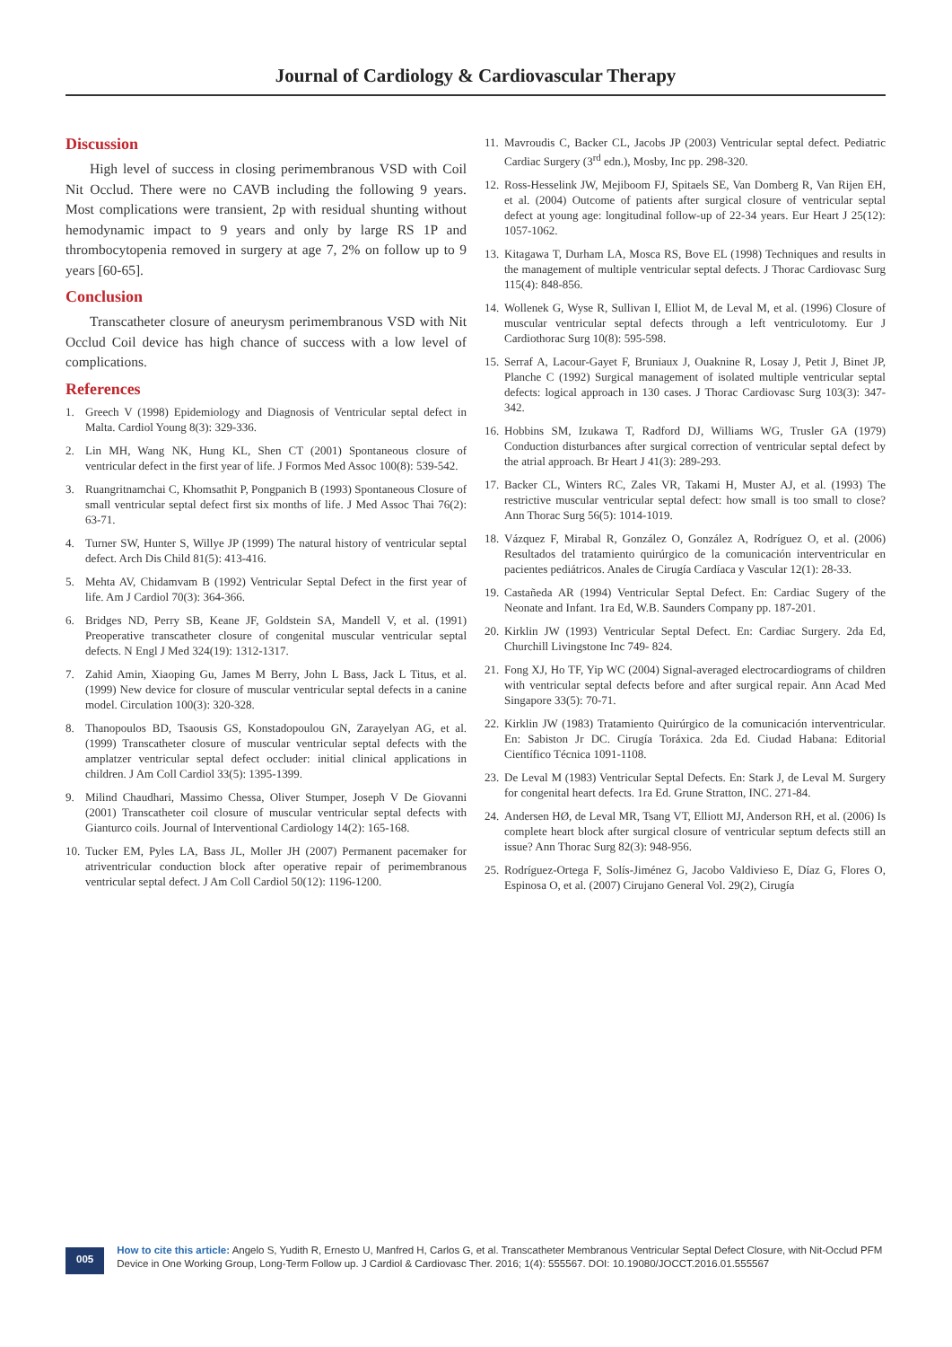Journal of Cardiology & Cardiovascular Therapy
Discussion
High level of success in closing perimembranous VSD with Coil Nit Occlud. There were no CAVB including the following 9 years. Most complications were transient, 2p with residual shunting without hemodynamic impact to 9 years and only by large RS 1P and thrombocytopenia removed in surgery at age 7, 2% on follow up to 9 years [60-65].
Conclusion
Transcatheter closure of aneurysm perimembranous VSD with Nit Occlud Coil device has high chance of success with a low level of complications.
References
1. Greech V (1998) Epidemiology and Diagnosis of Ventricular septal defect in Malta. Cardiol Young 8(3): 329-336.
2. Lin MH, Wang NK, Hung KL, Shen CT (2001) Spontaneous closure of ventricular defect in the first year of life. J Formos Med Assoc 100(8): 539-542.
3. Ruangritnamchai C, Khomsathit P, Pongpanich B (1993) Spontaneous Closure of small ventricular septal defect first six months of life. J Med Assoc Thai 76(2): 63-71.
4. Turner SW, Hunter S, Willye JP (1999) The natural history of ventricular septal defect. Arch Dis Child 81(5): 413-416.
5. Mehta AV, Chidamvam B (1992) Ventricular Septal Defect in the first year of life. Am J Cardiol 70(3): 364-366.
6. Bridges ND, Perry SB, Keane JF, Goldstein SA, Mandell V, et al. (1991) Preoperative transcatheter closure of congenital muscular ventricular septal defects. N Engl J Med 324(19): 1312-1317.
7. Zahid Amin, Xiaoping Gu, James M Berry, John L Bass, Jack L Titus, et al. (1999) New device for closure of muscular ventricular septal defects in a canine model. Circulation 100(3): 320-328.
8. Thanopoulos BD, Tsaousis GS, Konstadopoulou GN, Zarayelyan AG, et al. (1999) Transcatheter closure of muscular ventricular septal defects with the amplatzer ventricular septal defect occluder: initial clinical applications in children. J Am Coll Cardiol 33(5): 1395-1399.
9. Milind Chaudhari, Massimo Chessa, Oliver Stumper, Joseph V De Giovanni (2001) Transcatheter coil closure of muscular ventricular septal defects with Gianturco coils. Journal of Interventional Cardiology 14(2): 165-168.
10. Tucker EM, Pyles LA, Bass JL, Moller JH (2007) Permanent pacemaker for atriventricular conduction block after operative repair of perimembranous ventricular septal defect. J Am Coll Cardiol 50(12): 1196-1200.
11. Mavroudis C, Backer CL, Jacobs JP (2003) Ventricular septal defect. Pediatric Cardiac Surgery (3<sup>rd</sup> edn.), Mosby, Inc pp. 298-320.
12. Ross-Hesselink JW, Mejiboom FJ, Spitaels SE, Van Domberg R, Van Rijen EH, et al. (2004) Outcome of patients after surgical closure of ventricular septal defect at young age: longitudinal follow-up of 22-34 years. Eur Heart J 25(12): 1057-1062.
13. Kitagawa T, Durham LA, Mosca RS, Bove EL (1998) Techniques and results in the management of multiple ventricular septal defects. J Thorac Cardiovasc Surg 115(4): 848-856.
14. Wollenek G, Wyse R, Sullivan I, Elliot M, de Leval M, et al. (1996) Closure of muscular ventricular septal defects through a left ventriculotomy. Eur J Cardiothorac Surg 10(8): 595-598.
15. Serraf A, Lacour-Gayet F, Bruniaux J, Ouaknine R, Losay J, Petit J, Binet JP, Planche C (1992) Surgical management of isolated multiple ventricular septal defects: logical approach in 130 cases. J Thorac Cardiovasc Surg 103(3): 347-342.
16. Hobbins SM, Izukawa T, Radford DJ, Williams WG, Trusler GA (1979) Conduction disturbances after surgical correction of ventricular septal defect by the atrial approach. Br Heart J 41(3): 289-293.
17. Backer CL, Winters RC, Zales VR, Takami H, Muster AJ, et al. (1993) The restrictive muscular ventricular septal defect: how small is too small to close? Ann Thorac Surg 56(5): 1014-1019.
18. Vázquez F, Mirabal R, González O, González A, Rodríguez O, et al. (2006) Resultados del tratamiento quirúrgico de la comunicación interventricular en pacientes pediátricos. Anales de Cirugía Cardíaca y Vascular 12(1): 28-33.
19. Castañeda AR (1994) Ventricular Septal Defect. En: Cardiac Sugery of the Neonate and Infant. 1ra Ed, W.B. Saunders Company pp. 187-201.
20. Kirklin JW (1993) Ventricular Septal Defect. En: Cardiac Surgery. 2da Ed, Churchill Livingstone Inc 749- 824.
21. Fong XJ, Ho TF, Yip WC (2004) Signal-averaged electrocardiograms of children with ventricular septal defects before and after surgical repair. Ann Acad Med Singapore 33(5): 70-71.
22. Kirklin JW (1983) Tratamiento Quirúrgico de la comunicación interventricular. En: Sabiston Jr DC. Cirugía Toráxica. 2da Ed. Ciudad Habana: Editorial Científico Técnica 1091-1108.
23. De Leval M (1983) Ventricular Septal Defects. En: Stark J, de Leval M. Surgery for congenital heart defects. 1ra Ed. Grune Stratton, INC. 271-84.
24. Andersen HØ, de Leval MR, Tsang VT, Elliott MJ, Anderson RH, et al. (2006) Is complete heart block after surgical closure of ventricular septum defects still an issue? Ann Thorac Surg 82(3): 948-956.
25. Rodríguez-Ortega F, Solís-Jiménez G, Jacobo Valdivieso E, Díaz G, Flores O, Espinosa O, et al. (2007) Cirujano General Vol. 29(2), Cirugía
005
How to cite this article: Angelo S, Yudith R, Ernesto U, Manfred H, Carlos G, et al. Transcatheter Membranous Ventricular Septal Defect Closure, with Nit-Occlud PFM Device in One Working Group, Long-Term Follow up. J Cardiol & Cardiovasc Ther. 2016; 1(4): 555567. DOI: 10.19080/JOCCT.2016.01.555567